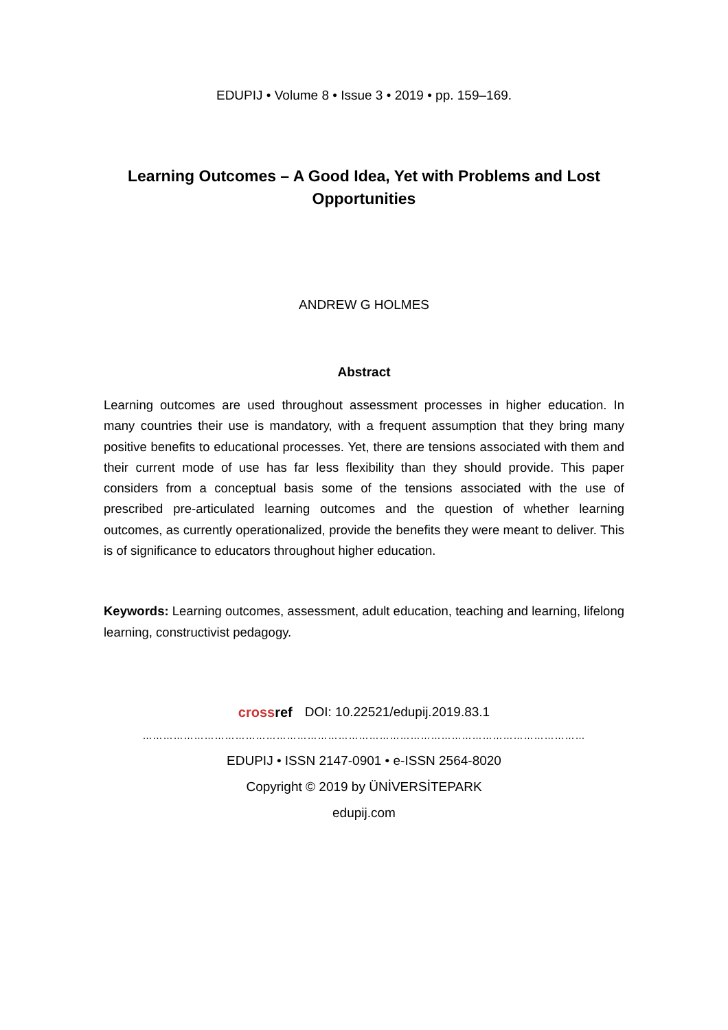EDUPIJ • Volume 8 • Issue 3 • 2019 • pp. 159–169.
Learning Outcomes – A Good Idea, Yet with Problems and Lost Opportunities
ANDREW G HOLMES
Abstract
Learning outcomes are used throughout assessment processes in higher education. In many countries their use is mandatory, with a frequent assumption that they bring many positive benefits to educational processes. Yet, there are tensions associated with them and their current mode of use has far less flexibility than they should provide. This paper considers from a conceptual basis some of the tensions associated with the use of prescribed pre-articulated learning outcomes and the question of whether learning outcomes, as currently operationalized, provide the benefits they were meant to deliver. This is of significance to educators throughout higher education.
Keywords: Learning outcomes, assessment, adult education, teaching and learning, lifelong learning, constructivist pedagogy.
crossref DOI: 10.22521/edupij.2019.83.1
…………………………………………………………………………………………………………………
EDUPIJ • ISSN 2147-0901 • e-ISSN 2564-8020
Copyright © 2019 by ÜNİVERSİTEPARK
edupij.com